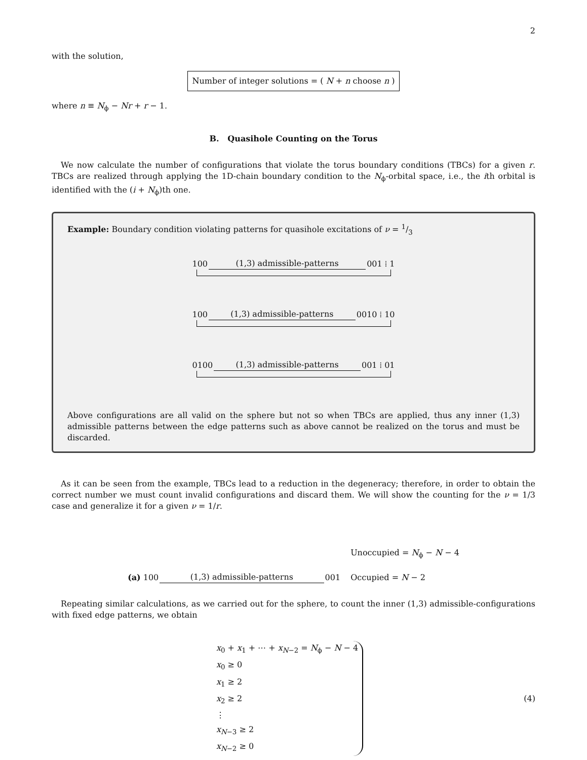2
with the solution,
Number of integer solutions = ( N + n choose n )
where n ≡ N<sub>ϕ</sub> − Nr + r − 1.
B. Quasihole Counting on the Torus
We now calculate the number of configurations that violate the torus boundary conditions (TBCs) for a given r. TBCs are realized through applying the 1D-chain boundary condition to the N<sub>ϕ</sub>-orbital space, i.e., the ith orbital is identified with the (i + N<sub>ϕ</sub>)th one.
Example: Boundary condition violating patterns for quasihole excitations of ν = 1/3
100 (1,3) admissible-patterns 001 ⁞ 1
100 (1,3) admissible-patterns 0010 ⁞ 10
0100 (1,3) admissible-patterns 001 ⁞ 01
Above configurations are all valid on the sphere but not so when TBCs are applied, thus any inner (1,3) admissible patterns between the edge patterns such as above cannot be realized on the torus and must be discarded.
As it can be seen from the example, TBCs lead to a reduction in the degeneracy; therefore, in order to obtain the correct number we must count invalid configurations and discard them. We will show the counting for the ν = 1/3 case and generalize it for a given ν = 1/r.
(a) 100 (1,3) admissible-patterns 001 Unoccupied = N<sub>ϕ</sub> − N − 4
Occupied = N − 2
Repeating similar calculations, as we carried out for the sphere, to count the inner (1,3) admissible-configurations with fixed edge patterns, we obtain
x<sub>0</sub> + x<sub>1</sub> + ⋯ + x<sub>N−2</sub> = N<sub>ϕ</sub> − N − 4
x<sub>0</sub> ≥ 0
x<sub>1</sub> ≥ 2
x<sub>2</sub> ≥ 2
⋮
x<sub>N−3</sub> ≥ 2
x<sub>N−2</sub> ≥ 0
(4)